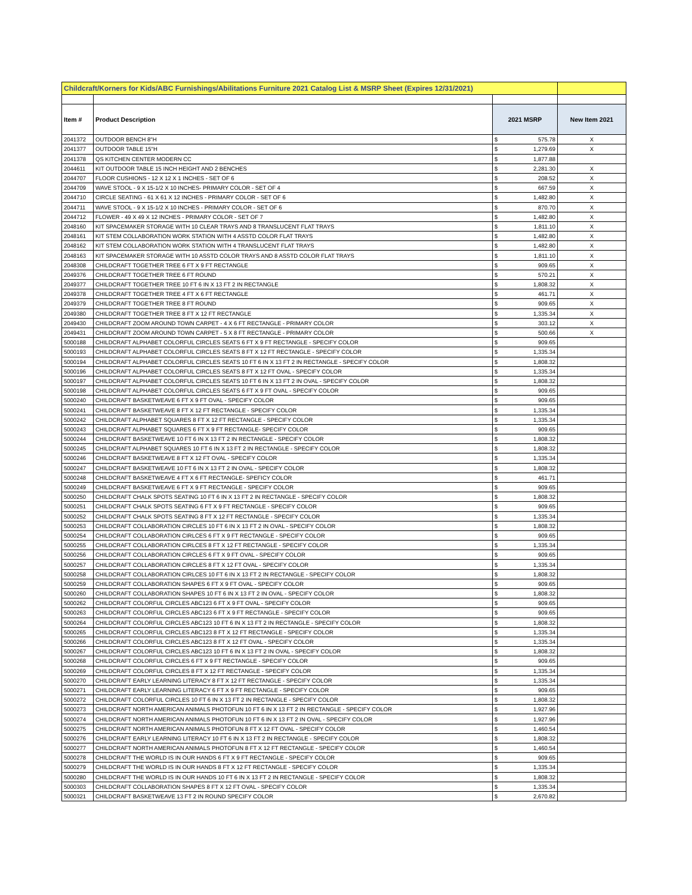| Childcraft/Korners for Kids/ABC Furnishings/Abilitations Furniture 2021 Catalog List & MSRP Sheet (Expires 12/31/2021) | | | | |
| Item # | Product Description | 2021 MSRP | | New Item 2021 |
| 2041372 | OUTDOOR BENCH 8"H | $ | 575.78 | X |
| 2041377 | OUTDOOR TABLE 15"H | $ | 1,279.69 | X |
| 2041378 | QS KITCHEN CENTER MODERN CC | $ | 1,877.88 | |
| 2044611 | KIT OUTDOOR TABLE 15 INCH HEIGHT AND 2 BENCHES | $ | 2,281.30 | X |
| 2044707 | FLOOR CUSHIONS - 12 X 12 X 1 INCHES - SET OF 6 | $ | 208.52 | X |
| 2044709 | WAVE STOOL - 9 X 15-1/2 X 10 INCHES- PRIMARY COLOR - SET OF 4 | $ | 667.59 | X |
| 2044710 | CIRCLE SEATING - 61 X 61 X 12 INCHES - PRIMARY COLOR - SET OF 6 | $ | 1,482.80 | X |
| 2044711 | WAVE STOOL - 9 X 15-1/2 X 10 INCHES - PRIMARY COLOR - SET OF 6 | $ | 870.70 | X |
| 2044712 | FLOWER - 49 X 49 X 12 INCHES - PRIMARY COLOR - SET OF 7 | $ | 1,482.80 | X |
| 2048160 | KIT SPACEMAKER STORAGE WITH 10 CLEAR TRAYS AND 8 TRANSLUCENT FLAT TRAYS | $ | 1,811.10 | X |
| 2048161 | KIT STEM COLLABORATION WORK STATION WITH 4 ASSTD COLOR FLAT TRAYS | $ | 1,482.80 | X |
| 2048162 | KIT STEM COLLABORATION WORK STATION WITH 4 TRANSLUCENT FLAT TRAYS | $ | 1,482.80 | X |
| 2048163 | KIT SPACEMAKER STORAGE WITH 10 ASSTD COLOR TRAYS AND 8 ASSTD COLOR FLAT TRAYS | $ | 1,811.10 | X |
| 2048308 | CHILDCRAFT TOGETHER TREE 6 FT X 9 FT RECTANGLE | $ | 909.65 | X |
| 2049376 | CHILDCRAFT TOGETHER TREE 6 FT ROUND | $ | 570.21 | X |
| 2049377 | CHILDCRAFT TOGETHER TREE 10 FT 6 IN X 13 FT 2 IN RECTANGLE | $ | 1,808.32 | X |
| 2049378 | CHILDCRAFT TOGETHER TREE 4 FT X 6 FT RECTANGLE | $ | 461.71 | X |
| 2049379 | CHILDCRAFT TOGETHER TREE 8 FT ROUND | $ | 909.65 | X |
| 2049380 | CHILDCRAFT TOGETHER TREE 8 FT X 12 FT RECTANGLE | $ | 1,335.34 | X |
| 2049430 | CHILDCRAFT ZOOM AROUND TOWN CARPET - 4 X 6 FT RECTANGLE - PRIMARY COLOR | $ | 303.12 | X |
| 2049431 | CHILDCRAFT ZOOM AROUND TOWN CARPET - 5 X 8 FT RECTANGLE - PRIMARY COLOR | $ | 500.66 | X |
| 5000188 | CHILDCRAFT ALPHABET COLORFUL CIRCLES SEATS 6 FT X 9 FT RECTANGLE - SPECIFY COLOR | $ | 909.65 | |
| 5000193 | CHILDCRAFT ALPHABET COLORFUL CIRCLES SEATS 8 FT X 12 FT RECTANGLE - SPECIFY COLOR | $ | 1,335.34 | |
| 5000194 | CHILDCRAFT ALPHABET COLORFUL CIRCLES SEATS 10 FT 6 IN X 13 FT 2 IN RECTANGLE - SPECIFY COLOR | $ | 1,808.32 | |
| 5000196 | CHILDCRAFT ALPHABET COLORFUL CIRCLES SEATS 8 FT X 12 FT OVAL - SPECIFY COLOR | $ | 1,335.34 | |
| 5000197 | CHILDCRAFT ALPHABET COLORFUL CIRCLES SEATS 10 FT 6 IN X 13 FT 2 IN OVAL - SPECIFY COLOR | $ | 1,808.32 | |
| 5000198 | CHILDCRAFT ALPHABET COLORFUL CIRCLES SEATS 6 FT X 9 FT OVAL - SPECIFY COLOR | $ | 909.65 | |
| 5000240 | CHILDCRAFT BASKETWEAVE 6 FT X 9 FT OVAL - SPECIFY COLOR | $ | 909.65 | |
| 5000241 | CHILDCRAFT BASKETWEAVE 8 FT X 12 FT RECTANGLE - SPECIFY COLOR | $ | 1,335.34 | |
| 5000242 | CHILDCRAFT ALPHABET SQUARES 8 FT X 12 FT RECTANGLE - SPECIFY COLOR | $ | 1,335.34 | |
| 5000243 | CHILDCRAFT ALPHABET SQUARES 6 FT X 9 FT RECTANGLE- SPECIFY COLOR | $ | 909.65 | |
| 5000244 | CHILDCRAFT BASKETWEAVE 10 FT 6 IN X 13 FT 2 IN RECTANGLE - SPECIFY COLOR | $ | 1,808.32 | |
| 5000245 | CHILDCRAFT ALPHABET SQUARES 10 FT 6 IN X 13 FT 2 IN RECTANGLE - SPECIFY COLOR | $ | 1,808.32 | |
| 5000246 | CHILDCRAFT BASKETWEAVE 8 FT X 12 FT OVAL - SPECIFY COLOR | $ | 1,335.34 | |
| 5000247 | CHILDCRAFT BASKETWEAVE 10 FT 6 IN X 13 FT 2 IN OVAL - SPECIFY COLOR | $ | 1,808.32 | |
| 5000248 | CHILDCRAFT BASKETWEAVE 4 FT X 6 FT RECTANGLE- SPEFICY COLOR | $ | 461.71 | |
| 5000249 | CHILDCRAFT BASKETWEAVE 6 FT X 9 FT RECTANGLE - SPECIFY COLOR | $ | 909.65 | |
| 5000250 | CHILDCRAFT CHALK SPOTS SEATING 10 FT 6 IN X 13 FT 2 IN RECTANGLE - SPECIFY COLOR | $ | 1,808.32 | |
| 5000251 | CHILDCRAFT CHALK SPOTS SEATING 6 FT X 9 FT RECTANGLE - SPECIFY COLOR | $ | 909.65 | |
| 5000252 | CHILDCRAFT CHALK SPOTS SEATING 8 FT X 12 FT RECTANGLE - SPECIFY COLOR | $ | 1,335.34 | |
| 5000253 | CHILDCRAFT COLLABORATION CIRCLES 10 FT 6 IN X 13 FT 2 IN OVAL - SPECIFY COLOR | $ | 1,808.32 | |
| 5000254 | CHILDCRAFT COLLABORATION CIRLCES 6 FT X 9 FT RECTANGLE - SPECIFY COLOR | $ | 909.65 | |
| 5000255 | CHILDCRAFT COLLABORATION CIRLCES 8 FT X 12 FT RECTANGLE - SPECIFY COLOR | $ | 1,335.34 | |
| 5000256 | CHILDCRAFT COLLABORATION CIRCLES 6 FT X 9 FT OVAL - SPECIFY COLOR | $ | 909.65 | |
| 5000257 | CHILDCRAFT COLLABORATION CIRCLES 8 FT X 12 FT OVAL - SPECIFY COLOR | $ | 1,335.34 | |
| 5000258 | CHILDCRAFT COLLABORATION CIRLCES 10 FT 6 IN X 13 FT 2 IN RECTANGLE - SPECIFY COLOR | $ | 1,808.32 | |
| 5000259 | CHILDCRAFT COLLABORATION SHAPES 6 FT X 9 FT OVAL - SPECIFY COLOR | $ | 909.65 | |
| 5000260 | CHILDCRAFT COLLABORATION SHAPES 10 FT 6 IN X 13 FT 2 IN OVAL - SPECIFY COLOR | $ | 1,808.32 | |
| 5000262 | CHILDCRAFT COLORFUL CIRCLES ABC123 6 FT X 9 FT OVAL - SPECIFY COLOR | $ | 909.65 | |
| 5000263 | CHILDCRAFT COLORFUL CIRCLES ABC123 6 FT X 9 FT RECTANGLE - SPECIFY COLOR | $ | 909.65 | |
| 5000264 | CHILDCRAFT COLORFUL CIRCLES ABC123 10 FT 6 IN X 13 FT 2 IN RECTANGLE - SPECIFY COLOR | $ | 1,808.32 | |
| 5000265 | CHILDCRAFT COLORFUL CIRCLES ABC123 8 FT X 12 FT RECTANGLE - SPECIFY COLOR | $ | 1,335.34 | |
| 5000266 | CHILDCRAFT COLORFUL CIRCLES ABC123 8 FT X 12 FT OVAL - SPECIFY COLOR | $ | 1,335.34 | |
| 5000267 | CHILDCRAFT COLORFUL CIRCLES ABC123 10 FT 6 IN X 13 FT 2 IN OVAL - SPECIFY COLOR | $ | 1,808.32 | |
| 5000268 | CHILDCRAFT COLORFUL CIRCLES 6 FT X 9 FT RECTANGLE - SPECIFY COLOR | $ | 909.65 | |
| 5000269 | CHILDCRAFT COLORFUL CIRCLES 8 FT X 12 FT RECTANGLE - SPECIFY COLOR | $ | 1,335.34 | |
| 5000270 | CHILDCRAFT EARLY LEARNING LITERACY 8 FT X 12 FT RECTANGLE - SPECIFY COLOR | $ | 1,335.34 | |
| 5000271 | CHILDCRAFT EARLY LEARNING LITERACY 6 FT X 9 FT RECTANGLE - SPECIFY COLOR | $ | 909.65 | |
| 5000272 | CHILDCRAFT COLORFUL CIRCLES 10 FT 6 IN X 13 FT 2 IN RECTANGLE - SPECIFY COLOR | $ | 1,808.32 | |
| 5000273 | CHILDCRAFT NORTH AMERICAN ANIMALS PHOTOFUN 10 FT 6 IN X 13 FT 2 IN RECTANGLE - SPECIFY COLOR | $ | 1,927.96 | |
| 5000274 | CHILDCRAFT NORTH AMERICAN ANIMALS PHOTOFUN 10 FT 6 IN X 13 FT 2 IN OVAL - SPECIFY COLOR | $ | 1,927.96 | |
| 5000275 | CHILDCRAFT NORTH AMERICAN ANIMALS PHOTOFUN 8 FT X 12 FT OVAL - SPECIFY COLOR | $ | 1,460.54 | |
| 5000276 | CHILDCRAFT EARLY LEARNING LITERACY 10 FT 6 IN X 13 FT 2 IN RECTANGLE - SPECIFY COLOR | $ | 1,808.32 | |
| 5000277 | CHILDCRAFT NORTH AMERICAN ANIMALS PHOTOFUN 8 FT X 12 FT RECTANGLE - SPECIFY COLOR | $ | 1,460.54 | |
| 5000278 | CHILDCRAFT THE WORLD IS IN OUR HANDS 6 FT X 9 FT RECTANGLE - SPECIFY COLOR | $ | 909.65 | |
| 5000279 | CHILDCRAFT THE WORLD IS IN OUR HANDS 8 FT X 12 FT RECTANGLE - SPECIFY COLOR | $ | 1,335.34 | |
| 5000280 | CHILDCRAFT THE WORLD IS IN OUR HANDS 10 FT 6 IN X 13 FT 2 IN RECTANGLE - SPECIFY COLOR | $ | 1,808.32 | |
| 5000303 | CHILDCRAFT COLLABORATION SHAPES 8 FT X 12 FT OVAL - SPECIFY COLOR | $ | 1,335.34 | |
| 5000321 | CHILDCRAFT BASKETWEAVE 13 FT 2 IN ROUND SPECIFY COLOR | $ | 2,670.82 | |